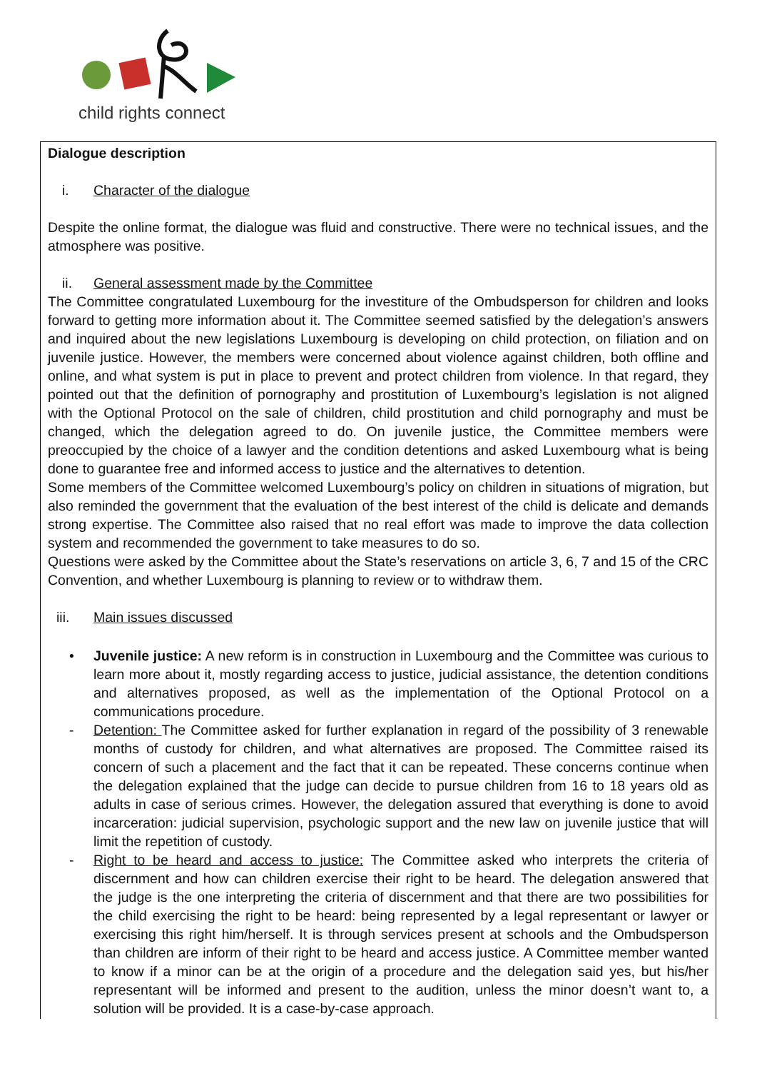child rights connect
Dialogue description
i. Character of the dialogue
Despite the online format, the dialogue was fluid and constructive. There were no technical issues, and the atmosphere was positive.
ii. General assessment made by the Committee
The Committee congratulated Luxembourg for the investiture of the Ombudsperson for children and looks forward to getting more information about it. The Committee seemed satisfied by the delegation’s answers and inquired about the new legislations Luxembourg is developing on child protection, on filiation and on juvenile justice. However, the members were concerned about violence against children, both offline and online, and what system is put in place to prevent and protect children from violence. In that regard, they pointed out that the definition of pornography and prostitution of Luxembourg’s legislation is not aligned with the Optional Protocol on the sale of children, child prostitution and child pornography and must be changed, which the delegation agreed to do. On juvenile justice, the Committee members were preoccupied by the choice of a lawyer and the condition detentions and asked Luxembourg what is being done to guarantee free and informed access to justice and the alternatives to detention.
Some members of the Committee welcomed Luxembourg’s policy on children in situations of migration, but also reminded the government that the evaluation of the best interest of the child is delicate and demands strong expertise. The Committee also raised that no real effort was made to improve the data collection system and recommended the government to take measures to do so.
Questions were asked by the Committee about the State’s reservations on article 3, 6, 7 and 15 of the CRC Convention, and whether Luxembourg is planning to review or to withdraw them.
iii. Main issues discussed
• Juvenile justice: A new reform is in construction in Luxembourg and the Committee was curious to learn more about it, mostly regarding access to justice, judicial assistance, the detention conditions and alternatives proposed, as well as the implementation of the Optional Protocol on a communications procedure.
- Detention: The Committee asked for further explanation in regard of the possibility of 3 renewable months of custody for children, and what alternatives are proposed. The Committee raised its concern of such a placement and the fact that it can be repeated. These concerns continue when the delegation explained that the judge can decide to pursue children from 16 to 18 years old as adults in case of serious crimes. However, the delegation assured that everything is done to avoid incarceration: judicial supervision, psychologic support and the new law on juvenile justice that will limit the repetition of custody.
- Right to be heard and access to justice: The Committee asked who interprets the criteria of discernment and how can children exercise their right to be heard. The delegation answered that the judge is the one interpreting the criteria of discernment and that there are two possibilities for the child exercising the right to be heard: being represented by a legal representant or lawyer or exercising this right him/herself. It is through services present at schools and the Ombudsperson than children are inform of their right to be heard and access justice. A Committee member wanted to know if a minor can be at the origin of a procedure and the delegation said yes, but his/her representant will be informed and present to the audition, unless the minor doesn’t want to, a solution will be provided. It is a case-by-case approach.